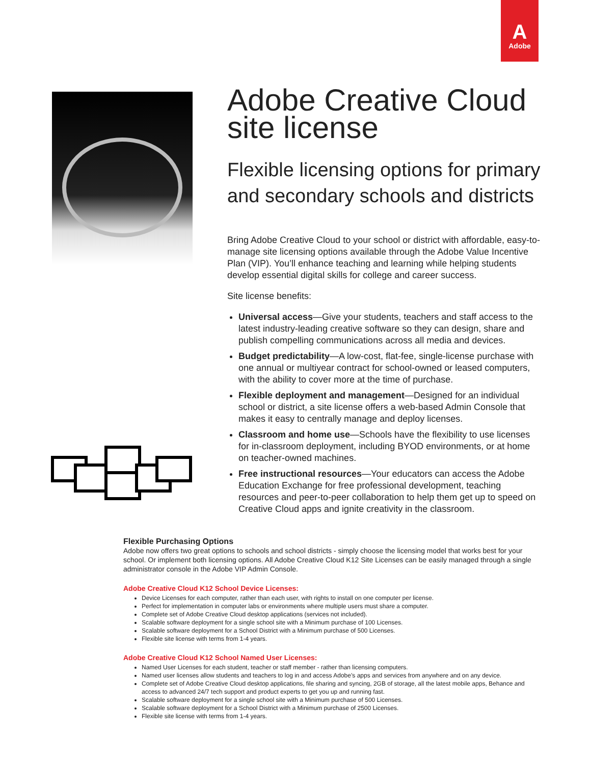A
Adobe
Adobe Creative Cloud site license
Flexible licensing options for primary and secondary schools and districts
Bring Adobe Creative Cloud to your school or district with affordable, easy-to-manage site licensing options available through the Adobe Value Incentive Plan (VIP). You’ll enhance teaching and learning while helping students develop essential digital skills for college and career success.
Site license benefits:
Universal access—Give your students, teachers and staff access to the latest industry-leading creative software so they can design, share and publish compelling communications across all media and devices.
Budget predictability—A low-cost, flat-fee, single-license purchase with one annual or multiyear contract for school-owned or leased computers, with the ability to cover more at the time of purchase.
Flexible deployment and management—Designed for an individual school or district, a site license offers a web-based Admin Console that makes it easy to centrally manage and deploy licenses.
Classroom and home use—Schools have the flexibility to use licenses for in-classroom deployment, including BYOD environments, or at home on teacher-owned machines.
Free instructional resources—Your educators can access the Adobe Education Exchange for free professional development, teaching resources and peer-to-peer collaboration to help them get up to speed on Creative Cloud apps and ignite creativity in the classroom.
Flexible Purchasing Options
Adobe now offers two great options to schools and school districts - simply choose the licensing model that works best for your school. Or implement both licensing options. All Adobe Creative Cloud K12 Site Licenses can be easily managed through a single administrator console in the Adobe VIP Admin Console.
Adobe Creative Cloud K12 School Device Licenses:
Device Licenses for each computer, rather than each user, with rights to install on one computer per license.
Perfect for implementation in computer labs or environments where multiple users must share a computer.
Complete set of Adobe Creative Cloud desktop applications (services not included).
Scalable software deployment for a single school site with a Minimum purchase of 100 Licenses.
Scalable software deployment for a School District with a Minimum purchase of 500 Licenses.
Flexible site license with terms from 1-4 years.
Adobe Creative Cloud K12 School Named User Licenses:
Named User Licenses for each student, teacher or staff member - rather than licensing computers.
Named user licenses allow students and teachers to log in and access Adobe’s apps and services from anywhere and on any device.
Complete set of Adobe Creative Cloud desktop applications, file sharing and syncing, 2GB of storage, all the latest mobile apps, Behance and access to advanced 24/7 tech support and product experts to get you up and running fast.
Scalable software deployment for a single school site with a Minimum purchase of 500 Licenses.
Scalable software deployment for a School District with a Minimum purchase of 2500 Licenses.
Flexible site license with terms from 1-4 years.